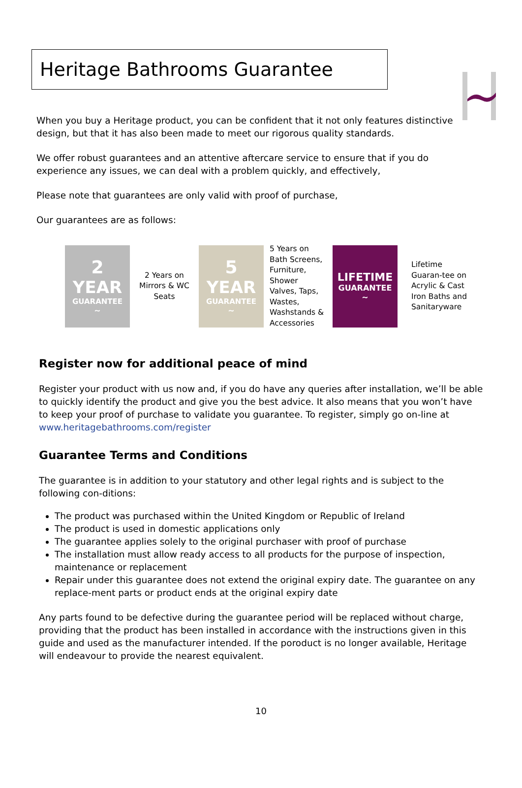Heritage Bathrooms Guarantee
When you buy a Heritage product, you can be confident that it not only features distinctive design, but that it has also been made to meet our rigorous quality standards.
We offer robust guarantees and an attentive aftercare service to ensure that if you do experience any issues, we can deal with a problem quickly, and effectively,
Please note that guarantees are only valid with proof of purchase,
Our guarantees are as follows:
2
YEAR
GUARANTEE
~
2 Years on Mirrors & WC Seats
5
YEAR
GUARANTEE
~
5 Years on Bath Screens, Furniture, Shower Valves, Taps, Wastes, Washstands & Accessories
LIFETIME
GUARANTEE
~
Lifetime Guaran-tee on Acrylic & Cast Iron Baths and Sanitaryware
Register now for additional peace of mind
Register your product with us now and, if you do have any queries after installation, we’ll be able to quickly identify the product and give you the best advice. It also means that you won’t have to keep your proof of purchase to validate you guarantee. To register, simply go on-line at www.heritagebathrooms.com/register
Guarantee Terms and Conditions
The guarantee is in addition to your statutory and other legal rights and is subject to the following con-ditions:
The product was purchased within the United Kingdom or Republic of Ireland
The product is used in domestic applications only
The guarantee applies solely to the original purchaser with proof of purchase
The installation must allow ready access to all products for the purpose of inspection, maintenance or replacement
Repair under this guarantee does not extend the original expiry date. The guarantee on any replace-ment parts or product ends at the original expiry date
Any parts found to be defective during the guarantee period will be replaced without charge, providing that the product has been installed in accordance with the instructions given in this guide and used as the manufacturer intended. If the poroduct is no longer available, Heritage will endeavour to provide the nearest equivalent.
10